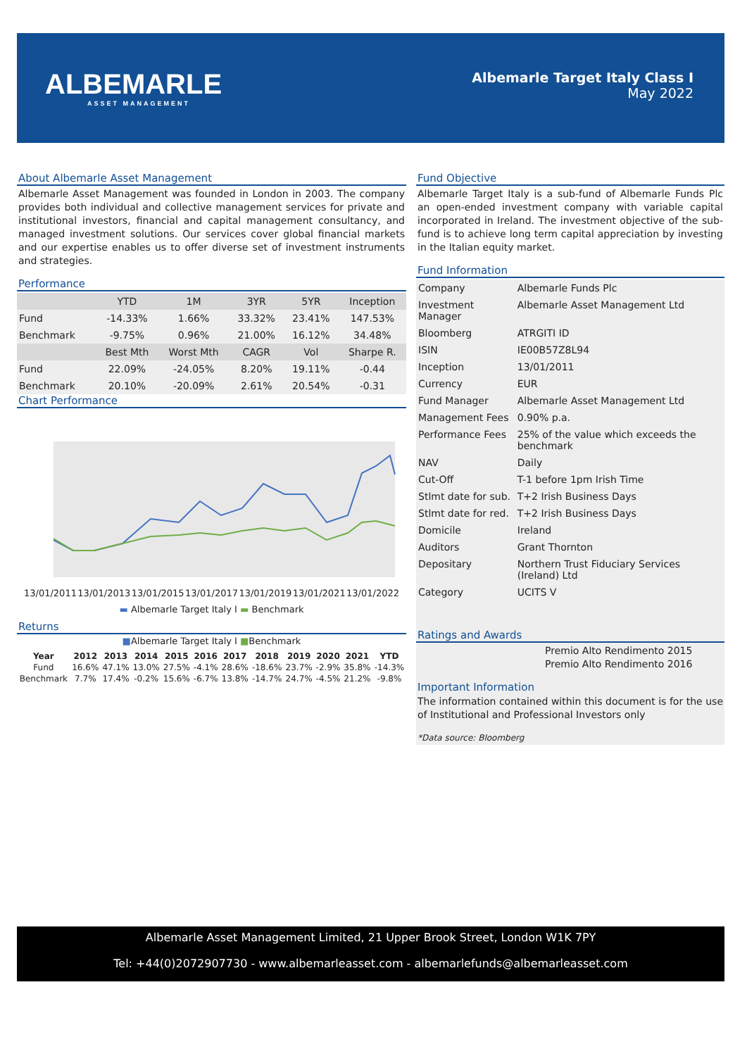ALBEMARLE
ASSET MANAGEMENT
Albemarle Target Italy Class I
May 2022
About Albemarle Asset Management
Albemarle Asset Management was founded in London in 2003. The company provides both individual and collective management services for private and institutional investors, financial and capital management consultancy, and managed investment solutions. Our services cover global financial markets and our expertise enables us to offer diverse set of investment instruments and strategies.
Performance
| | YTD | 1M | 3YR | 5YR | Inception |
| --- | --- | --- | --- | --- | --- |
| Fund | -14.33% | 1.66% | 33.32% | 23.41% | 147.53% |
| Benchmark | -9.75% | 0.96% | 21.00% | 16.12% | 34.48% |
| | Best Mth | Worst Mth | CAGR | Vol | Sharpe R. |
| Fund | 22.09% | -24.05% | 8.20% | 19.11% | -0.44 |
| Benchmark | 20.10% | -20.09% | 2.61% | 20.54% | -0.31 |
Chart Performance
13/01/2011 13/01/2013 13/01/2015 13/01/2017 13/01/2019 13/01/2021 13/01/2022
▬ Albemarle Target Italy I ▬ Benchmark
Returns
■Albemarle Target Italy I ■Benchmark
| Year | 2012 | 2013 | 2014 | 2015 | 2016 | 2017 | 2018 | 2019 | 2020 | 2021 | YTD |
| --- | --- | --- | --- | --- | --- | --- | --- | --- | --- | --- | --- |
| Fund | 16.6% | 47.1% | 13.0% | 27.5% | -4.1% | 28.6% | -18.6% | 23.7% | -2.9% | 35.8% | -14.3% |
| Benchmark | 7.7% | 17.4% | -0.2% | 15.6% | -6.7% | 13.8% | -14.7% | 24.7% | -4.5% | 21.2% | -9.8% |
Fund Objective
Albemarle Target Italy is a sub-fund of Albemarle Funds Plc an open-ended investment company with variable capital incorporated in Ireland. The investment objective of the sub-fund is to achieve long term capital appreciation by investing in the Italian equity market.
Fund Information
| Company | Albemarle Funds Plc |
| Investment Manager | Albemarle Asset Management Ltd |
| Bloomberg | ATRGITI ID |
| ISIN | IE00B57Z8L94 |
| Inception | 13/01/2011 |
| Currency | EUR |
| Fund Manager | Albemarle Asset Management Ltd |
| Management Fees | 0.90% p.a. |
| Performance Fees | 25% of the value which exceeds the benchmark |
| NAV | Daily |
| Cut-Off | T-1 before 1pm Irish Time |
| Stlmt date for sub. | T+2 Irish Business Days |
| Stlmt date for red. | T+2 Irish Business Days |
| Domicile | Ireland |
| Auditors | Grant Thornton |
| Depositary | Northern Trust Fiduciary Services (Ireland) Ltd |
| Category | UCITS V |
Ratings and Awards
Premio Alto Rendimento 2015
Premio Alto Rendimento 2016
Important Information
The information contained within this document is for the use of Institutional and Professional Investors only
*Data source: Bloomberg
Albemarle Asset Management Limited, 21 Upper Brook Street, London W1K 7PY
Tel: +44(0)2072907730 - www.albemarleasset.com - albemarlefunds@albemarleasset.com